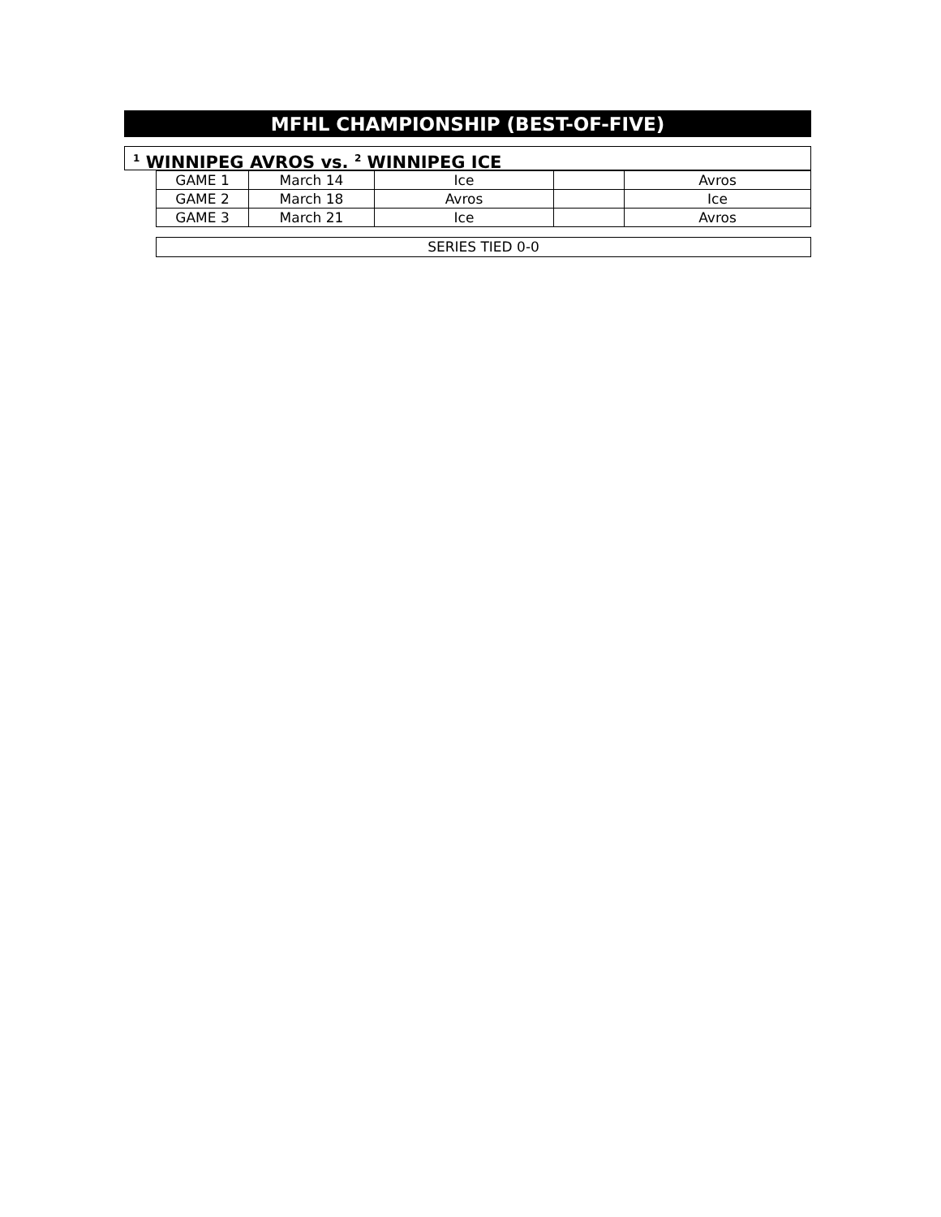MFHL CHAMPIONSHIP (BEST-OF-FIVE)
<sup>1</sup> WINNIPEG AVROS vs. <sup>2</sup> WINNIPEG ICE
| GAME 1 | March 14 | Ice | | Avros |
| GAME 2 | March 18 | Avros | | Ice |
| GAME 3 | March 21 | Ice | | Avros |
SERIES TIED 0-0